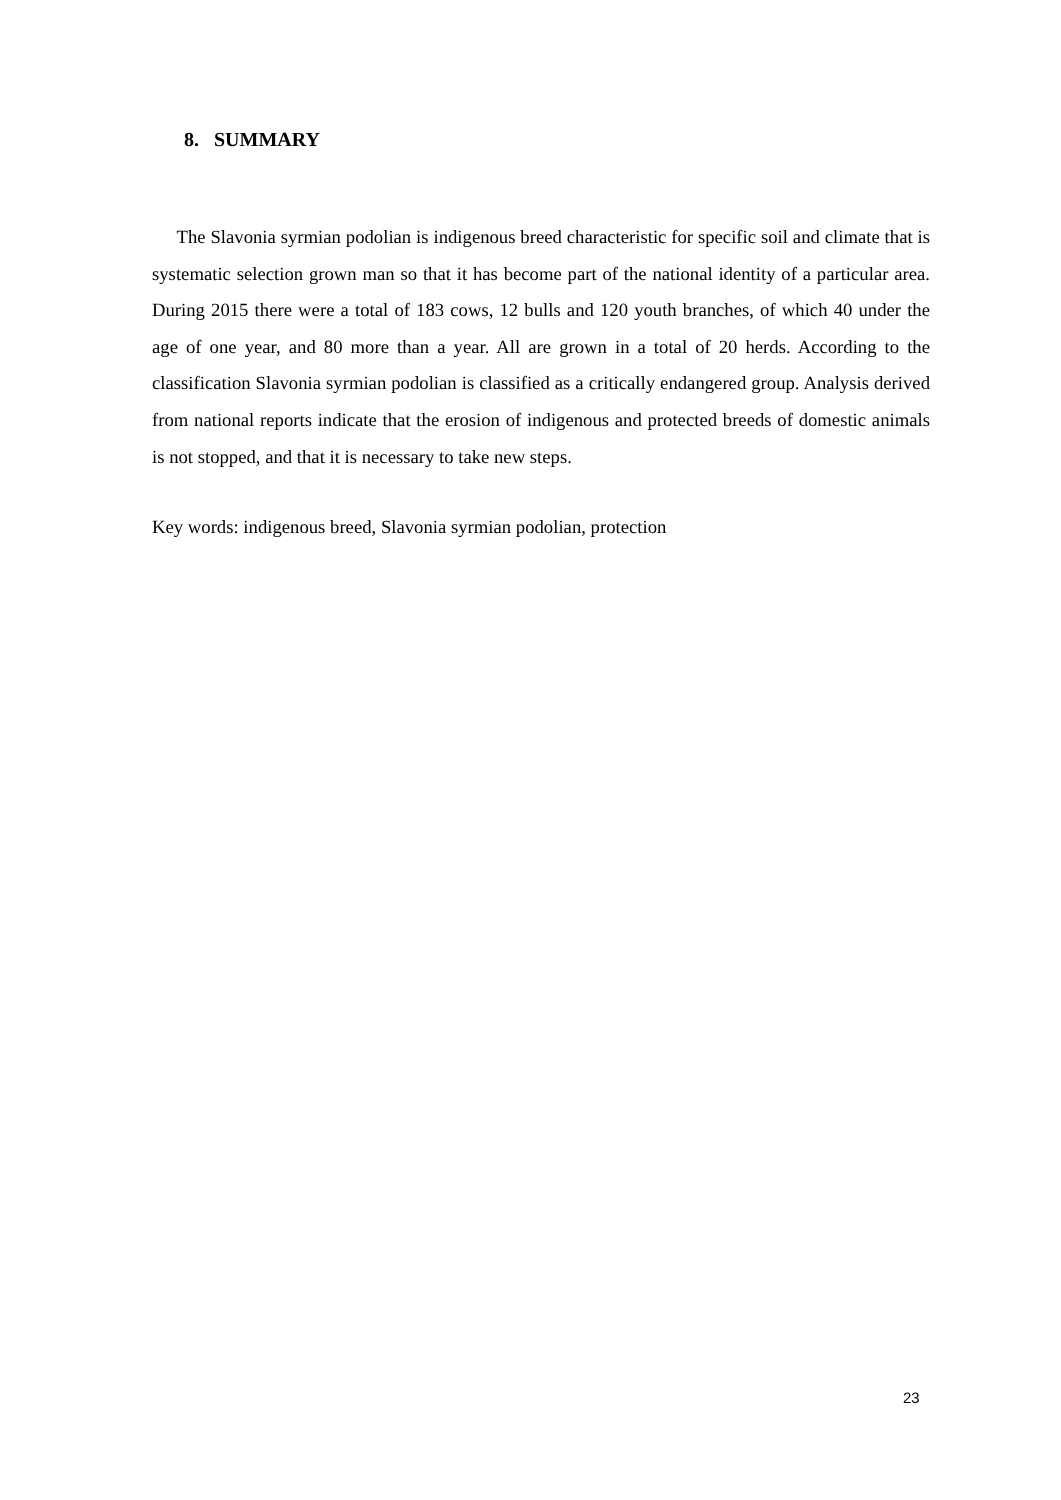8. SUMMARY
The Slavonia syrmian podolian is indigenous breed characteristic for specific soil and climate that is systematic selection grown man so that it has become part of the national identity of a particular area. During 2015 there were a total of 183 cows, 12 bulls and 120 youth branches, of which 40 under the age of one year, and 80 more than a year. All are grown in a total of 20 herds. According to the classification Slavonia syrmian podolian is classified as a critically endangered group. Analysis derived from national reports indicate that the erosion of indigenous and protected breeds of domestic animals is not stopped, and that it is necessary to take new steps.
Key words: indigenous breed, Slavonia syrmian podolian, protection
23